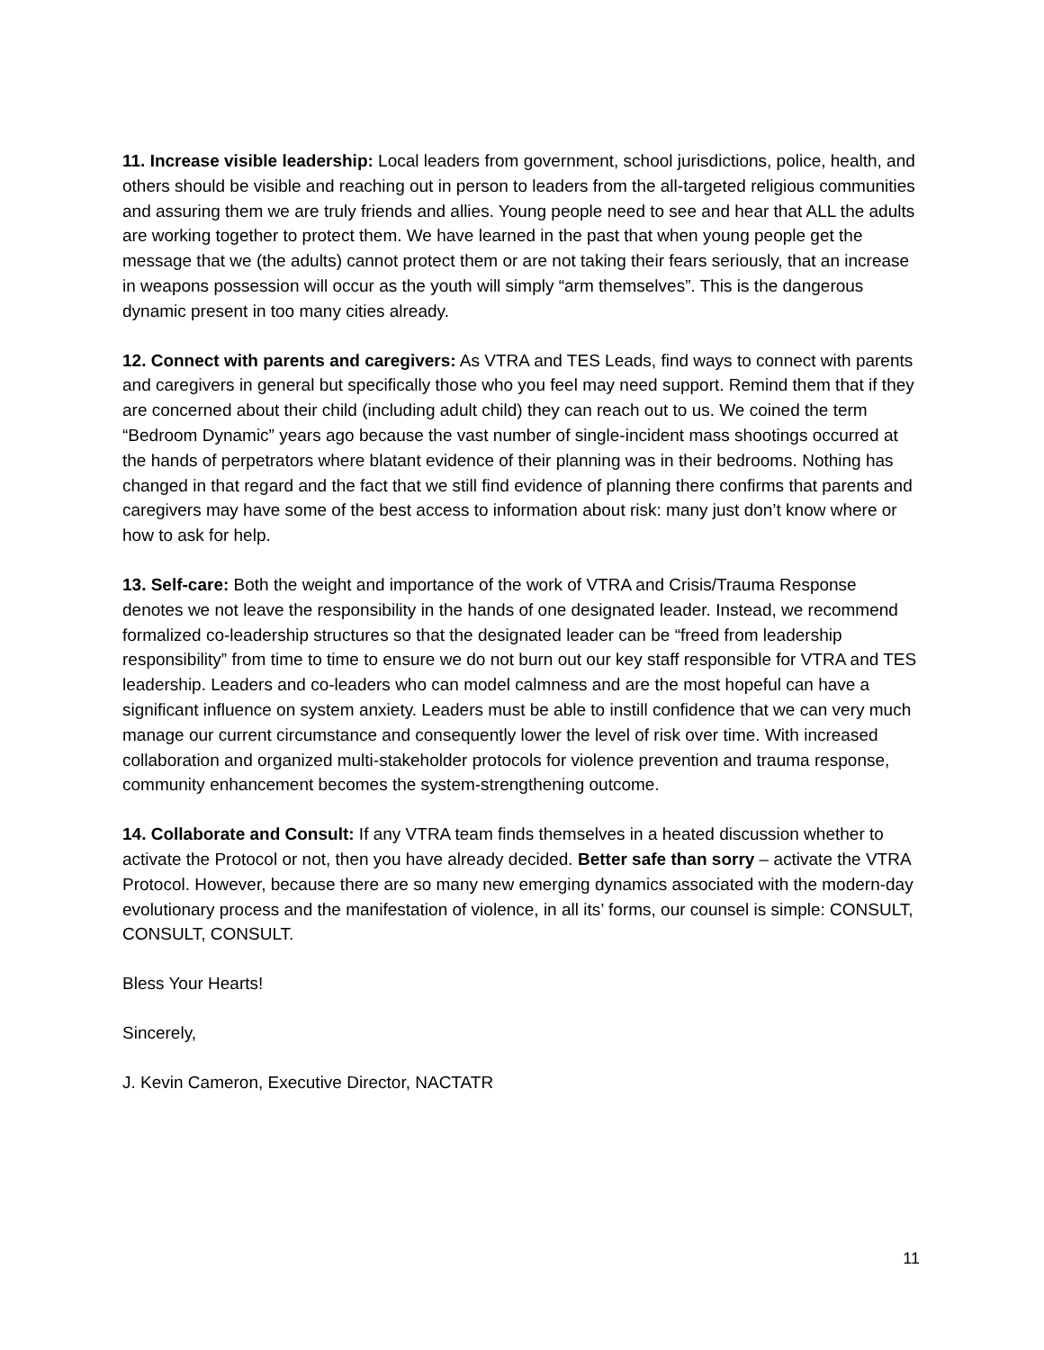11. Increase visible leadership: Local leaders from government, school jurisdictions, police, health, and others should be visible and reaching out in person to leaders from the all-targeted religious communities and assuring them we are truly friends and allies. Young people need to see and hear that ALL the adults are working together to protect them. We have learned in the past that when young people get the message that we (the adults) cannot protect them or are not taking their fears seriously, that an increase in weapons possession will occur as the youth will simply “arm themselves”. This is the dangerous dynamic present in too many cities already.
12. Connect with parents and caregivers: As VTRA and TES Leads, find ways to connect with parents and caregivers in general but specifically those who you feel may need support. Remind them that if they are concerned about their child (including adult child) they can reach out to us. We coined the term “Bedroom Dynamic” years ago because the vast number of single-incident mass shootings occurred at the hands of perpetrators where blatant evidence of their planning was in their bedrooms. Nothing has changed in that regard and the fact that we still find evidence of planning there confirms that parents and caregivers may have some of the best access to information about risk: many just don’t know where or how to ask for help.
13. Self-care: Both the weight and importance of the work of VTRA and Crisis/Trauma Response denotes we not leave the responsibility in the hands of one designated leader. Instead, we recommend formalized co-leadership structures so that the designated leader can be “freed from leadership responsibility” from time to time to ensure we do not burn out our key staff responsible for VTRA and TES leadership. Leaders and co-leaders who can model calmness and are the most hopeful can have a significant influence on system anxiety. Leaders must be able to instill confidence that we can very much manage our current circumstance and consequently lower the level of risk over time. With increased collaboration and organized multi-stakeholder protocols for violence prevention and trauma response, community enhancement becomes the system-strengthening outcome.
14. Collaborate and Consult: If any VTRA team finds themselves in a heated discussion whether to activate the Protocol or not, then you have already decided. Better safe than sorry – activate the VTRA Protocol. However, because there are so many new emerging dynamics associated with the modern-day evolutionary process and the manifestation of violence, in all its’ forms, our counsel is simple: CONSULT, CONSULT, CONSULT.
Bless Your Hearts!
Sincerely,
J. Kevin Cameron, Executive Director, NACTATR
11